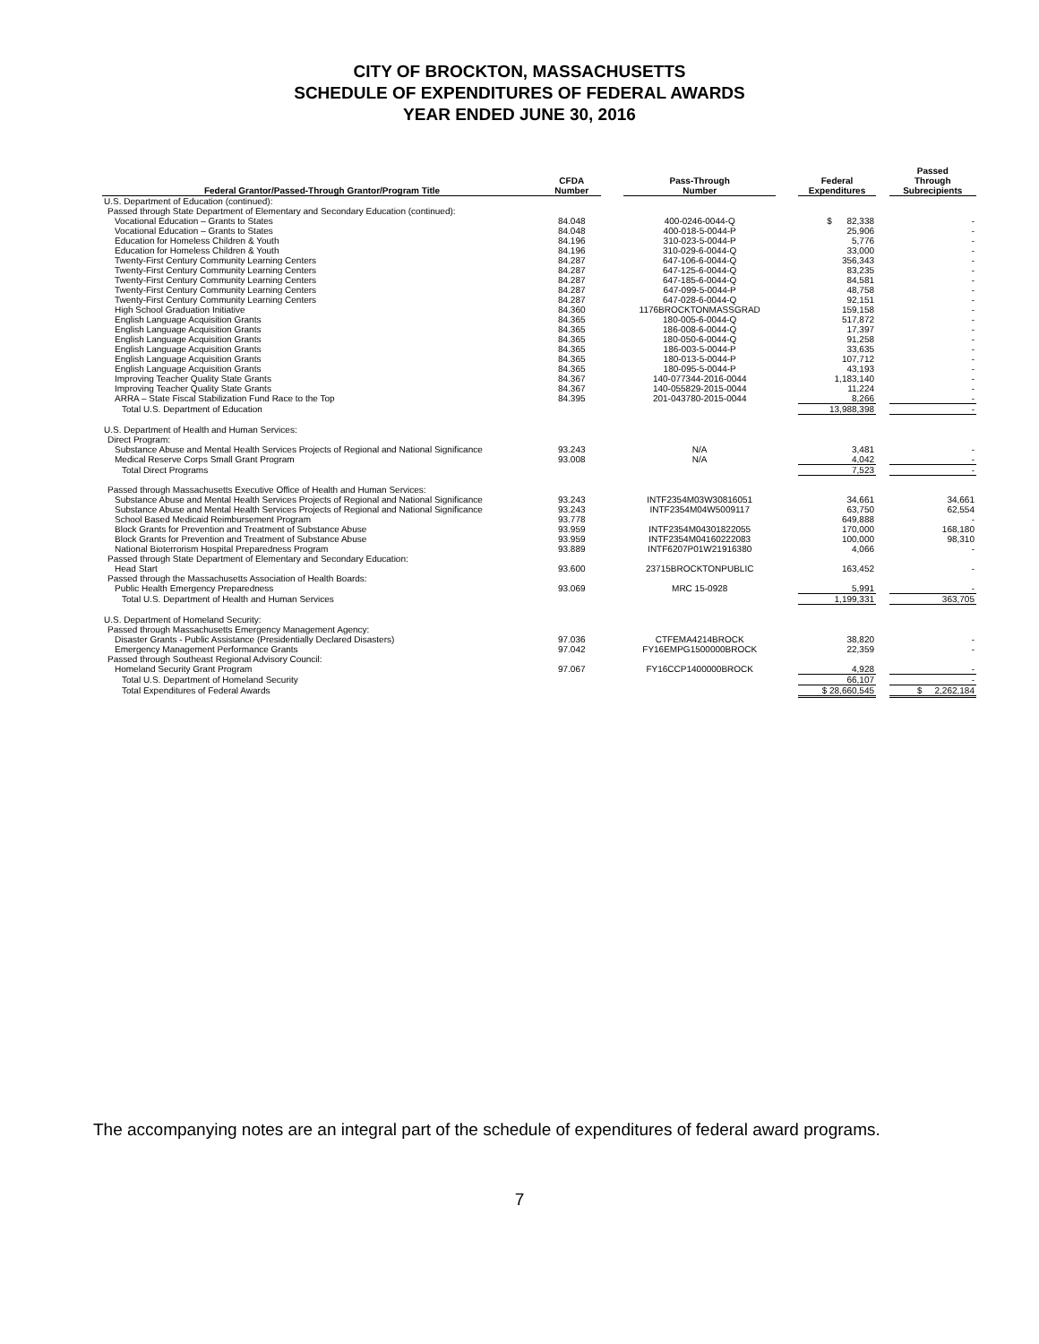CITY OF BROCKTON, MASSACHUSETTS
SCHEDULE OF EXPENDITURES OF FEDERAL AWARDS
YEAR ENDED JUNE 30, 2016
| Federal Grantor/Passed-Through Grantor/Program Title | CFDA Number | | Pass-Through Number | | Federal Expenditures | | Passed Through Subrecipients |
| --- | --- | --- | --- | --- | --- | --- | --- |
| U.S. Department of Education (continued): | | | | | | | |
| Passed through State Department of Elementary and Secondary Education (continued): | | | | | | | |
| Vocational Education – Grants to States | 84.048 | | 400-0246-0044-Q | | $ 82,338 | | - |
| Vocational Education – Grants to States | 84.048 | | 400-018-5-0044-P | | 25,906 | | - |
| Education for Homeless Children & Youth | 84.196 | | 310-023-5-0044-P | | 5,776 | | - |
| Education for Homeless Children & Youth | 84.196 | | 310-029-6-0044-Q | | 33,000 | | - |
| Twenty-First Century Community Learning Centers | 84.287 | | 647-106-6-0044-Q | | 356,343 | | - |
| Twenty-First Century Community Learning Centers | 84.287 | | 647-125-6-0044-Q | | 83,235 | | - |
| Twenty-First Century Community Learning Centers | 84.287 | | 647-185-6-0044-Q | | 84,581 | | - |
| Twenty-First Century Community Learning Centers | 84.287 | | 647-099-5-0044-P | | 48,758 | | - |
| Twenty-First Century Community Learning Centers | 84.287 | | 647-028-6-0044-Q | | 92,151 | | - |
| High School Graduation Initiative | 84.360 | | 1176BROCKTONMASSGRAD | | 159,158 | | - |
| English Language Acquisition Grants | 84.365 | | 180-005-6-0044-Q | | 517,872 | | - |
| English Language Acquisition Grants | 84.365 | | 186-008-6-0044-Q | | 17,397 | | - |
| English Language Acquisition Grants | 84.365 | | 180-050-6-0044-Q | | 91,258 | | - |
| English Language Acquisition Grants | 84.365 | | 186-003-5-0044-P | | 33,635 | | - |
| English Language Acquisition Grants | 84.365 | | 180-013-5-0044-P | | 107,712 | | - |
| English Language Acquisition Grants | 84.365 | | 180-095-5-0044-P | | 43,193 | | - |
| Improving Teacher Quality State Grants | 84.367 | | 140-077344-2016-0044 | | 1,183,140 | | - |
| Improving Teacher Quality State Grants | 84.367 | | 140-055829-2015-0044 | | 11,224 | | - |
| ARRA – State Fiscal Stabilization Fund Race to the Top | 84.395 | | 201-043780-2015-0044 | | 8,266 | | - |
| Total U.S. Department of Education | | | | | 13,988,398 | | - |
| U.S. Department of Health and Human Services: | | | | | | | |
| Direct Program: | | | | | | | |
| Substance Abuse and Mental Health Services Projects of Regional and National Significance | 93.243 | | N/A | | 3,481 | | - |
| Medical Reserve Corps Small Grant Program | 93.008 | | N/A | | 4,042 | | - |
| Total Direct Programs | | | | | 7,523 | | - |
| Passed through Massachusetts Executive Office of Health and Human Services: | | | | | | | |
| Substance Abuse and Mental Health Services Projects of Regional and National Significance | 93.243 | | INTF2354M03W30816051 | | 34,661 | | 34,661 |
| Substance Abuse and Mental Health Services Projects of Regional and National Significance | 93.243 | | INTF2354M04W5009117 | | 63,750 | | 62,554 |
| School Based Medicaid Reimbursement Program | 93.778 | | | | 649,888 | | - |
| Block Grants for Prevention and Treatment of Substance Abuse | 93.959 | | INTF2354M04301822055 | | 170,000 | | 168,180 |
| Block Grants for Prevention and Treatment of Substance Abuse | 93.959 | | INTF2354M04160222083 | | 100,000 | | 98,310 |
| National Bioterrorism Hospital Preparedness Program | 93.889 | | INTF6207P01W21916380 | | 4,066 | | - |
| Passed through State Department of Elementary and Secondary Education: | | | | | | | |
| Head Start | 93.600 | | 23715BROCKTONPUBLIC | | 163,452 | | - |
| Passed through the Massachusetts Association of Health Boards: | | | | | | | |
| Public Health Emergency Preparedness | 93.069 | | MRC 15-0928 | | 5,991 | | - |
| Total U.S. Department of Health and Human Services | | | | | 1,199,331 | | 363,705 |
| U.S. Department of Homeland Security: | | | | | | | |
| Passed through Massachusetts Emergency Management Agency: | | | | | | | |
| Disaster Grants - Public Assistance (Presidentially Declared Disasters) | 97.036 | | CTFEMA4214BROCK | | 38,820 | | - |
| Emergency Management Performance Grants | 97.042 | | FY16EMPG1500000BROCK | | 22,359 | | - |
| Passed through Southeast Regional Advisory Council: | | | | | | | |
| Homeland Security Grant Program | 97.067 | | FY16CCP1400000BROCK | | 4,928 | | - |
| Total U.S. Department of Homeland Security | | | | | 66,107 | | - |
| Total Expenditures of Federal Awards | | | | | $ 28,660,545 | | $ 2,262,184 |
The accompanying notes are an integral part of the schedule of expenditures of federal award programs.
7